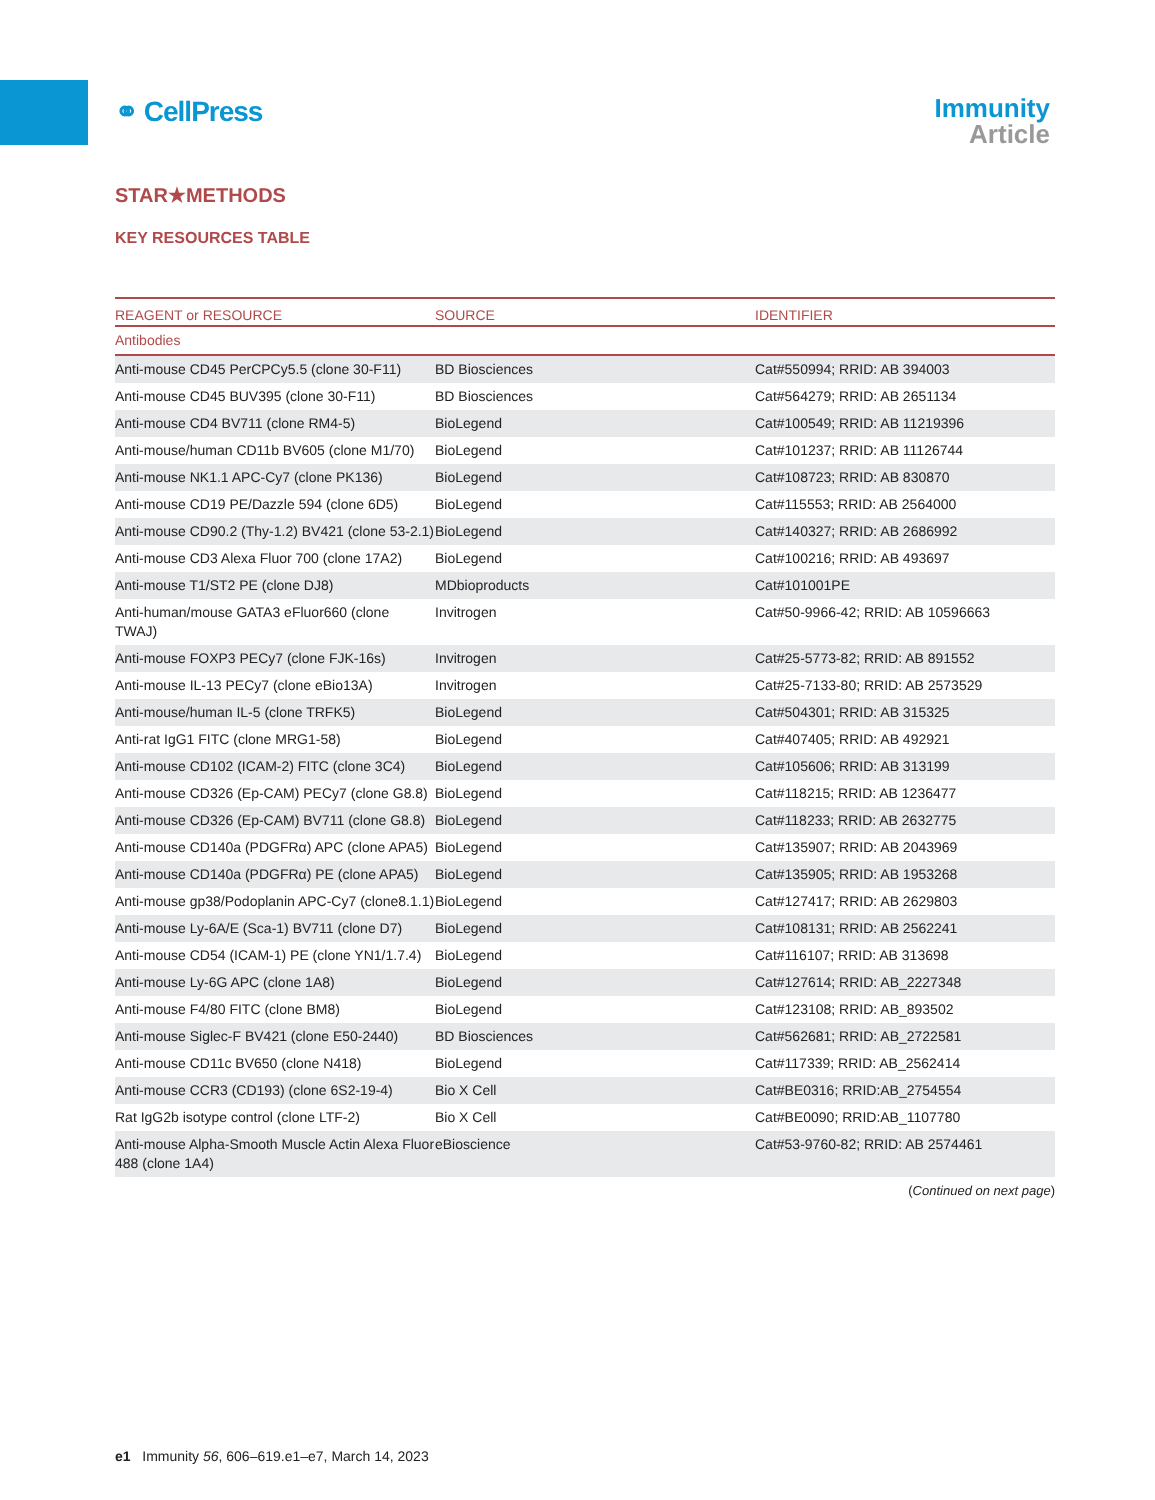⚭ CellPress
Immunity
Article
STAR★METHODS
KEY RESOURCES TABLE
| REAGENT or RESOURCE | SOURCE | IDENTIFIER |
| --- | --- | --- |
| Antibodies | | |
| Anti-mouse CD45 PerCPCy5.5 (clone 30-F11) | BD Biosciences | Cat#550994; RRID: AB 394003 |
| Anti-mouse CD45 BUV395 (clone 30-F11) | BD Biosciences | Cat#564279; RRID: AB 2651134 |
| Anti-mouse CD4 BV711 (clone RM4-5) | BioLegend | Cat#100549; RRID: AB 11219396 |
| Anti-mouse/human CD11b BV605 (clone M1/70) | BioLegend | Cat#101237; RRID: AB 11126744 |
| Anti-mouse NK1.1 APC-Cy7 (clone PK136) | BioLegend | Cat#108723; RRID: AB 830870 |
| Anti-mouse CD19 PE/Dazzle 594 (clone 6D5) | BioLegend | Cat#115553; RRID: AB 2564000 |
| Anti-mouse CD90.2 (Thy-1.2) BV421 (clone 53-2.1) | BioLegend | Cat#140327; RRID: AB 2686992 |
| Anti-mouse CD3 Alexa Fluor 700 (clone 17A2) | BioLegend | Cat#100216; RRID: AB 493697 |
| Anti-mouse T1/ST2 PE (clone DJ8) | MDbioproducts | Cat#101001PE |
| Anti-human/mouse GATA3 eFluor660 (clone TWAJ) | Invitrogen | Cat#50-9966-42; RRID: AB 10596663 |
| Anti-mouse FOXP3 PECy7 (clone FJK-16s) | Invitrogen | Cat#25-5773-82; RRID: AB 891552 |
| Anti-mouse IL-13 PECy7 (clone eBio13A) | Invitrogen | Cat#25-7133-80; RRID: AB 2573529 |
| Anti-mouse/human IL-5 (clone TRFK5) | BioLegend | Cat#504301; RRID: AB 315325 |
| Anti-rat IgG1 FITC (clone MRG1-58) | BioLegend | Cat#407405; RRID: AB 492921 |
| Anti-mouse CD102 (ICAM-2) FITC (clone 3C4) | BioLegend | Cat#105606; RRID: AB 313199 |
| Anti-mouse CD326 (Ep-CAM) PECy7 (clone G8.8) | BioLegend | Cat#118215; RRID: AB 1236477 |
| Anti-mouse CD326 (Ep-CAM) BV711 (clone G8.8) | BioLegend | Cat#118233; RRID: AB 2632775 |
| Anti-mouse CD140a (PDGFRα) APC (clone APA5) | BioLegend | Cat#135907; RRID: AB 2043969 |
| Anti-mouse CD140a (PDGFRα) PE (clone APA5) | BioLegend | Cat#135905; RRID: AB 1953268 |
| Anti-mouse gp38/Podoplanin APC-Cy7 (clone8.1.1) | BioLegend | Cat#127417; RRID: AB 2629803 |
| Anti-mouse Ly-6A/E (Sca-1) BV711 (clone D7) | BioLegend | Cat#108131; RRID: AB 2562241 |
| Anti-mouse CD54 (ICAM-1) PE (clone YN1/1.7.4) | BioLegend | Cat#116107; RRID: AB 313698 |
| Anti-mouse Ly-6G APC (clone 1A8) | BioLegend | Cat#127614; RRID: AB_2227348 |
| Anti-mouse F4/80 FITC (clone BM8) | BioLegend | Cat#123108; RRID: AB_893502 |
| Anti-mouse Siglec-F BV421 (clone E50-2440) | BD Biosciences | Cat#562681; RRID: AB_2722581 |
| Anti-mouse CD11c BV650 (clone N418) | BioLegend | Cat#117339; RRID: AB_2562414 |
| Anti-mouse CCR3 (CD193) (clone 6S2-19-4) | Bio X Cell | Cat#BE0316; RRID:AB_2754554 |
| Rat IgG2b isotype control (clone LTF-2) | Bio X Cell | Cat#BE0090; RRID:AB_1107780 |
| Anti-mouse Alpha-Smooth Muscle Actin Alexa Fluor 488 (clone 1A4) | eBioscience | Cat#53-9760-82; RRID: AB 2574461 |
(Continued on next page)
e1 Immunity 56, 606–619.e1–e7, March 14, 2023